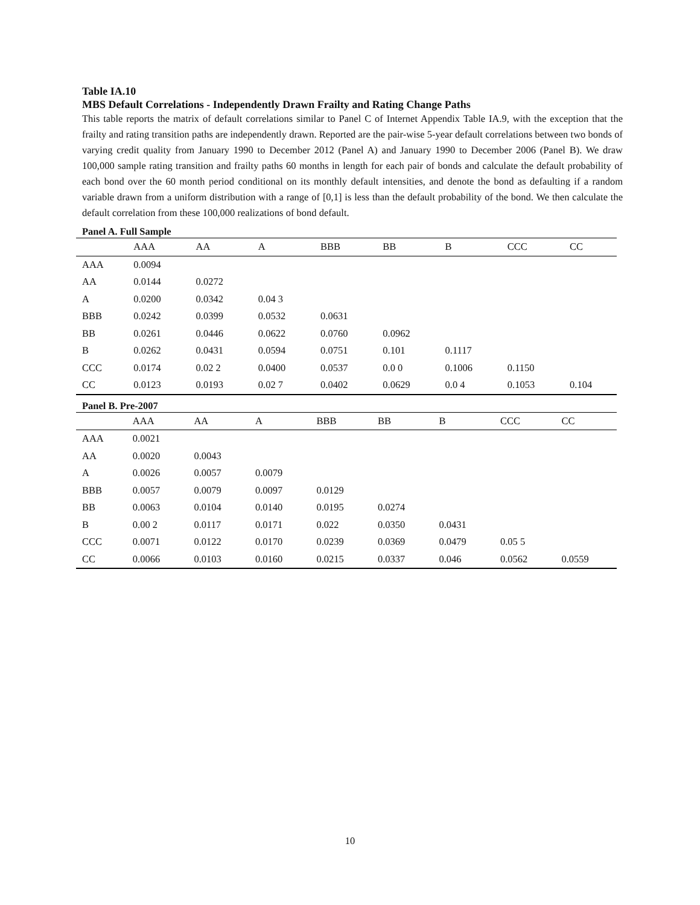Table IA.10
MBS Default Correlations - Independently Drawn Frailty and Rating Change Paths
This table reports the matrix of default correlations similar to Panel C of Internet Appendix Table IA.9, with the exception that the frailty and rating transition paths are independently drawn. Reported are the pair-wise 5-year default correlations between two bonds of varying credit quality from January 1990 to December 2012 (Panel A) and January 1990 to December 2006 (Panel B). We draw 100,000 sample rating transition and frailty paths 60 months in length for each pair of bonds and calculate the default probability of each bond over the 60 month period conditional on its monthly default intensities, and denote the bond as defaulting if a random variable drawn from a uniform distribution with a range of [0,1] is less than the default probability of the bond. We then calculate the default correlation from these 100,000 realizations of bond default.
Panel A. Full Sample
| | AAA | AA | A | BBB | BB | B | CCC | CC |
| --- | --- | --- | --- | --- | --- | --- | --- | --- |
| AAA | 0.0094 | | | | | | | |
| AA | 0.0144 | 0.0272 | | | | | | |
| A | 0.0200 | 0.0342 | 0.04 3 | | | | | |
| BBB | 0.0242 | 0.0399 | 0.0532 | 0.0631 | | | | |
| BB | 0.0261 | 0.0446 | 0.0622 | 0.0760 | 0.0962 | | | |
| B | 0.0262 | 0.0431 | 0.0594 | 0.0751 | 0.101 | 0.1117 | | |
| CCC | 0.0174 | 0.02 2 | 0.0400 | 0.0537 | 0.0 0 | 0.1006 | 0.1150 | |
| CC | 0.0123 | 0.0193 | 0.02 7 | 0.0402 | 0.0629 | 0.0 4 | 0.1053 | 0.104 |
Panel B. Pre-2007
| | AAA | AA | A | BBB | BB | B | CCC | CC |
| --- | --- | --- | --- | --- | --- | --- | --- | --- |
| AAA | 0.0021 | | | | | | | |
| AA | 0.0020 | 0.0043 | | | | | | |
| A | 0.0026 | 0.0057 | 0.0079 | | | | | |
| BBB | 0.0057 | 0.0079 | 0.0097 | 0.0129 | | | | |
| BB | 0.0063 | 0.0104 | 0.0140 | 0.0195 | 0.0274 | | | |
| B | 0.00 2 | 0.0117 | 0.0171 | 0.022 | 0.0350 | 0.0431 | | |
| CCC | 0.0071 | 0.0122 | 0.0170 | 0.0239 | 0.0369 | 0.0479 | 0.05 5 | |
| CC | 0.0066 | 0.0103 | 0.0160 | 0.0215 | 0.0337 | 0.046 | 0.0562 | 0.0559 |
10